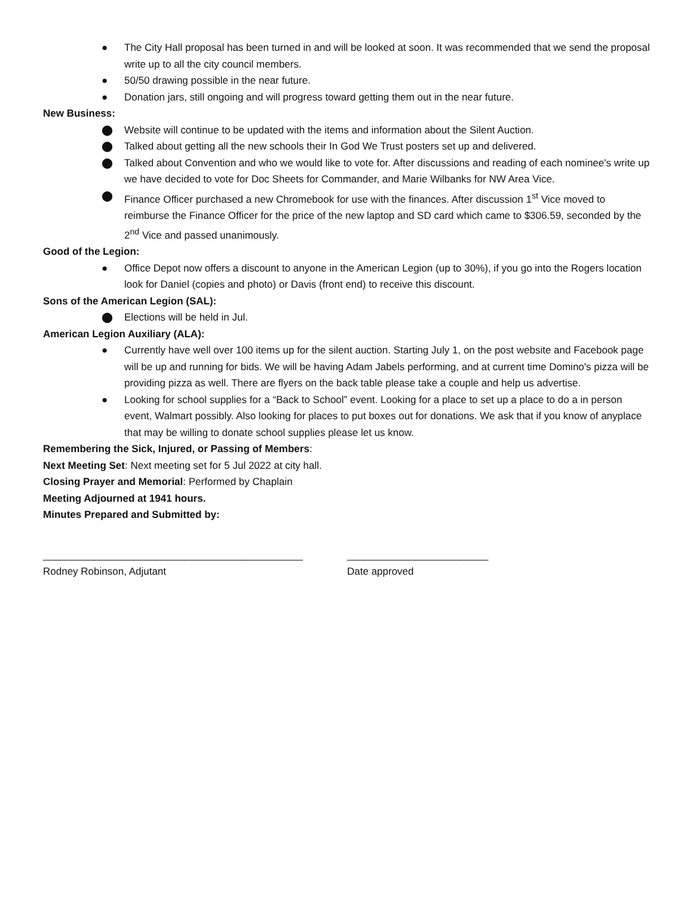● The City Hall proposal has been turned in and will be looked at soon. It was recommended that we send the proposal write up to all the city council members.
● 50/50 drawing possible in the near future.
● Donation jars, still ongoing and will progress toward getting them out in the near future.
New Business:
⬤ Website will continue to be updated with the items and information about the Silent Auction.
⬤ Talked about getting all the new schools their In God We Trust posters set up and delivered.
⬤ Talked about Convention and who we would like to vote for. After discussions and reading of each nominee's write up we have decided to vote for Doc Sheets for Commander, and Marie Wilbanks for NW Area Vice.
⬤ Finance Officer purchased a new Chromebook for use with the finances. After discussion 1<sup>st</sup> Vice moved to reimburse the Finance Officer for the price of the new laptop and SD card which came to $306.59, seconded by the 2<sup>nd</sup> Vice and passed unanimously.
Good of the Legion:
● Office Depot now offers a discount to anyone in the American Legion (up to 30%), if you go into the Rogers location look for Daniel (copies and photo) or Davis (front end) to receive this discount.
Sons of the American Legion (SAL):
⬤ Elections will be held in Jul.
American Legion Auxiliary (ALA):
● Currently have well over 100 items up for the silent auction. Starting July 1, on the post website and Facebook page will be up and running for bids. We will be having Adam Jabels performing, and at current time Domino's pizza will be providing pizza as well. There are flyers on the back table please take a couple and help us advertise.
● Looking for school supplies for a “Back to School” event. Looking for a place to set up a place to do a in person event, Walmart possibly. Also looking for places to put boxes out for donations. We ask that if you know of anyplace that may be willing to donate school supplies please let us know.
Remembering the Sick, Injured, or Passing of Members:
Next Meeting Set: Next meeting set for 5 Jul 2022 at city hall.
Closing Prayer and Memorial: Performed by Chaplain
Meeting Adjourned at 1941 hours.
Minutes Prepared and Submitted by:
______________________________________________
Rodney Robinson, Adjutant
_________________________
Date approved